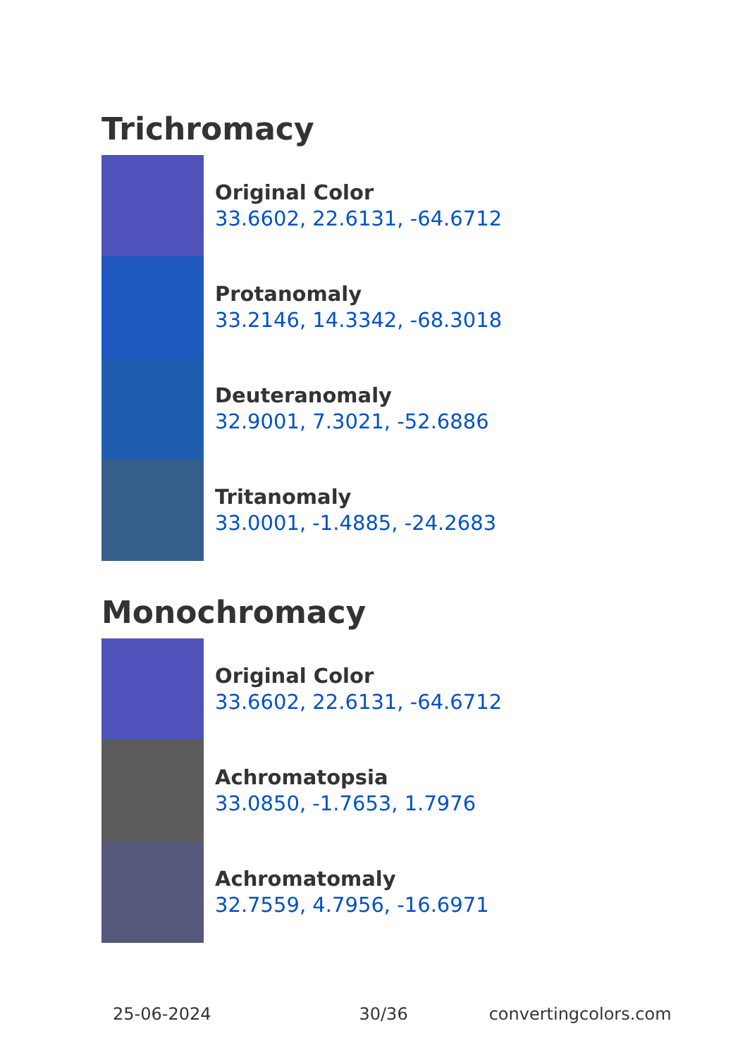Trichromacy
Original Color
33.6602, 22.6131, -64.6712
Protanomaly
33.2146, 14.3342, -68.3018
Deuteranomaly
32.9001, 7.3021, -52.6886
Tritanomaly
33.0001, -1.4885, -24.2683
Monochromacy
Original Color
33.6602, 22.6131, -64.6712
Achromatopsia
33.0850, -1.7653, 1.7976
Achromatomaly
32.7559, 4.7956, -16.6971
25-06-2024 30/36 convertingcolors.com